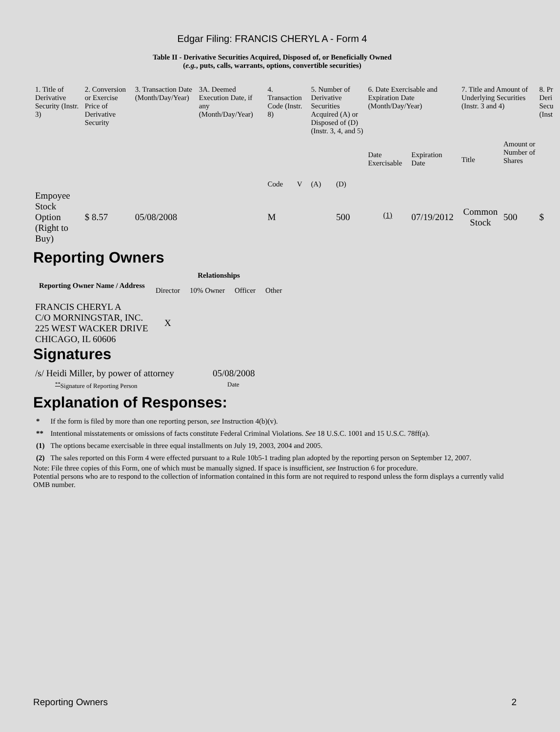Edgar Filing: FRANCIS CHERYL A - Form 4
Table II - Derivative Securities Acquired, Disposed of, or Beneficially Owned
(e.g., puts, calls, warrants, options, convertible securities)
| 1. Title of Derivative Security (Instr. 3) | 2. Conversion or Exercise Price of Derivative Security | 3. Transaction Date (Month/Day/Year) | 3A. Deemed Execution Date, if any (Month/Day/Year) | 4. Transaction Code (Instr. 8) | | 5. Number of Derivative Securities Acquired (A) or Disposed of (D) (Instr. 3, 4, and 5) | | 6. Date Exercisable and Expiration Date (Month/Day/Year) | | 7. Title and Amount of Underlying Securities (Instr. 3 and 4) | | 8. Pr Deri Secu (Inst |
| --- | --- | --- | --- | --- | --- | --- | --- | --- | --- | --- | --- | --- |
| | | | | Code | V | (A) | (D) | Date Exercisable | Expiration Date | Title | Amount or Number of Shares | |
| Empoyee Stock Option (Right to Buy) | $ 8.57 | 05/08/2008 | | M | | | 500 | <sup>(1)</sup> | 07/19/2012 | Common Stock | 500 | $ |
Reporting Owners
| Reporting Owner Name / Address | Relationships | | | |
| --- | --- | --- | --- | --- |
| | Director | 10% Owner | Officer | Other |
| FRANCIS CHERYL A C/O MORNINGSTAR, INC. 225 WEST WACKER DRIVE CHICAGO, IL 60606 | X | | | |
Signatures
| /s/ Heidi Miller, by power of attorney | 05/08/2008 |
| <sup>**</sup> Signature of Reporting Person | Date |
Explanation of Responses:
| * | If the form is filed by more than one reporting person, see Instruction 4(b)(v). |
| ** | Intentional misstatements or omissions of facts constitute Federal Criminal Violations. See 18 U.S.C. 1001 and 15 U.S.C. 78ff(a). |
| (1) | The options became exercisable in three equal installments on July 19, 2003, 2004 and 2005. |
| (2) | The sales reported on this Form 4 were effected pursuant to a Rule 10b5-1 trading plan adopted by the reporting person on September 12, 2007. |
Note: File three copies of this Form, one of which must be manually signed. If space is insufficient, see Instruction 6 for procedure.
Potential persons who are to respond to the collection of information contained in this form are not required to respond unless the form displays a currently valid OMB number.
Reporting Owners 2